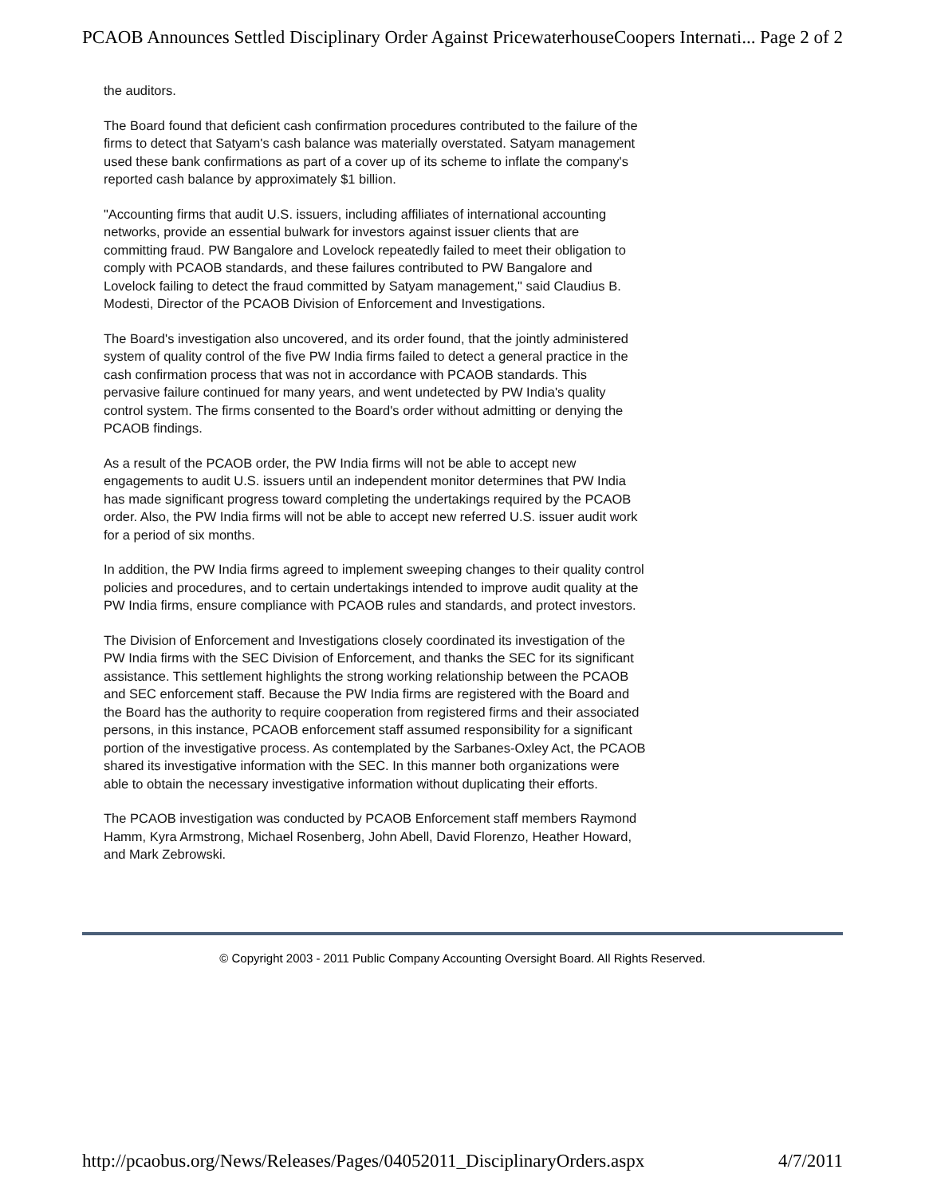PCAOB Announces Settled Disciplinary Order Against PricewaterhouseCoopers Internati... Page 2 of 2
the auditors.
The Board found that deficient cash confirmation procedures contributed to the failure of the firms to detect that Satyam's cash balance was materially overstated. Satyam management used these bank confirmations as part of a cover up of its scheme to inflate the company's reported cash balance by approximately $1 billion.
"Accounting firms that audit U.S. issuers, including affiliates of international accounting networks, provide an essential bulwark for investors against issuer clients that are committing fraud. PW Bangalore and Lovelock repeatedly failed to meet their obligation to comply with PCAOB standards, and these failures contributed to PW Bangalore and Lovelock failing to detect the fraud committed by Satyam management," said Claudius B. Modesti, Director of the PCAOB Division of Enforcement and Investigations.
The Board's investigation also uncovered, and its order found, that the jointly administered system of quality control of the five PW India firms failed to detect a general practice in the cash confirmation process that was not in accordance with PCAOB standards. This pervasive failure continued for many years, and went undetected by PW India's quality control system. The firms consented to the Board's order without admitting or denying the PCAOB findings.
As a result of the PCAOB order, the PW India firms will not be able to accept new engagements to audit U.S. issuers until an independent monitor determines that PW India has made significant progress toward completing the undertakings required by the PCAOB order. Also, the PW India firms will not be able to accept new referred U.S. issuer audit work for a period of six months.
In addition, the PW India firms agreed to implement sweeping changes to their quality control policies and procedures, and to certain undertakings intended to improve audit quality at the PW India firms, ensure compliance with PCAOB rules and standards, and protect investors.
The Division of Enforcement and Investigations closely coordinated its investigation of the PW India firms with the SEC Division of Enforcement, and thanks the SEC for its significant assistance. This settlement highlights the strong working relationship between the PCAOB and SEC enforcement staff. Because the PW India firms are registered with the Board and the Board has the authority to require cooperation from registered firms and their associated persons, in this instance, PCAOB enforcement staff assumed responsibility for a significant portion of the investigative process. As contemplated by the Sarbanes-Oxley Act, the PCAOB shared its investigative information with the SEC. In this manner both organizations were able to obtain the necessary investigative information without duplicating their efforts.
The PCAOB investigation was conducted by PCAOB Enforcement staff members Raymond Hamm, Kyra Armstrong, Michael Rosenberg, John Abell, David Florenzo, Heather Howard, and Mark Zebrowski.
© Copyright 2003 - 2011 Public Company Accounting Oversight Board. All Rights Reserved.
http://pcaobus.org/News/Releases/Pages/04052011_DisciplinaryOrders.aspx 4/7/2011